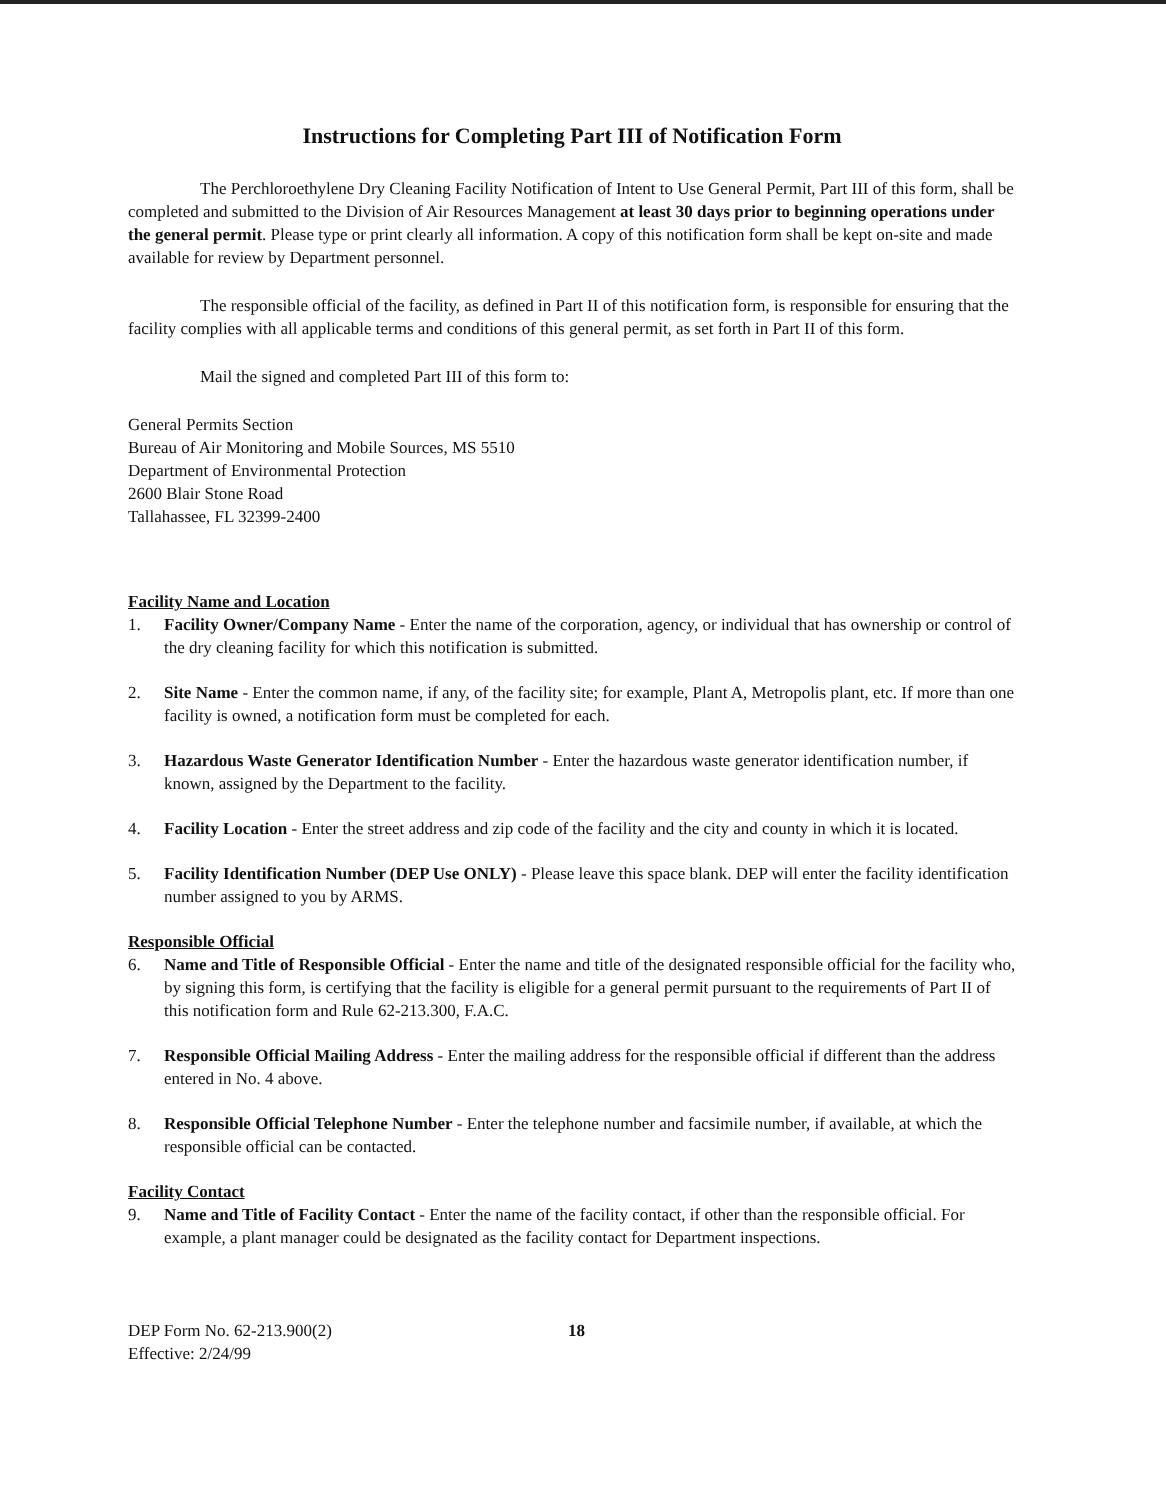Instructions for Completing Part III of Notification Form
The Perchloroethylene Dry Cleaning Facility Notification of Intent to Use General Permit, Part III of this form, shall be completed and submitted to the Division of Air Resources Management at least 30 days prior to beginning operations under the general permit. Please type or print clearly all information. A copy of this notification form shall be kept on-site and made available for review by Department personnel.
The responsible official of the facility, as defined in Part II of this notification form, is responsible for ensuring that the facility complies with all applicable terms and conditions of this general permit, as set forth in Part II of this form.
Mail the signed and completed Part III of this form to:
General Permits Section
Bureau of Air Monitoring and Mobile Sources, MS 5510
Department of Environmental Protection
2600 Blair Stone Road
Tallahassee, FL 32399-2400
Facility Name and Location
1. Facility Owner/Company Name - Enter the name of the corporation, agency, or individual that has ownership or control of the dry cleaning facility for which this notification is submitted.
2. Site Name - Enter the common name, if any, of the facility site; for example, Plant A, Metropolis plant, etc. If more than one facility is owned, a notification form must be completed for each.
3. Hazardous Waste Generator Identification Number - Enter the hazardous waste generator identification number, if known, assigned by the Department to the facility.
4. Facility Location - Enter the street address and zip code of the facility and the city and county in which it is located.
5. Facility Identification Number (DEP Use ONLY) - Please leave this space blank. DEP will enter the facility identification number assigned to you by ARMS.
Responsible Official
6. Name and Title of Responsible Official - Enter the name and title of the designated responsible official for the facility who, by signing this form, is certifying that the facility is eligible for a general permit pursuant to the requirements of Part II of this notification form and Rule 62-213.300, F.A.C.
7. Responsible Official Mailing Address - Enter the mailing address for the responsible official if different than the address entered in No. 4 above.
8. Responsible Official Telephone Number - Enter the telephone number and facsimile number, if available, at which the responsible official can be contacted.
Facility Contact
9. Name and Title of Facility Contact - Enter the name of the facility contact, if other than the responsible official. For example, a plant manager could be designated as the facility contact for Department inspections.
DEP Form No. 62-213.900(2)
Effective: 2/24/99
18